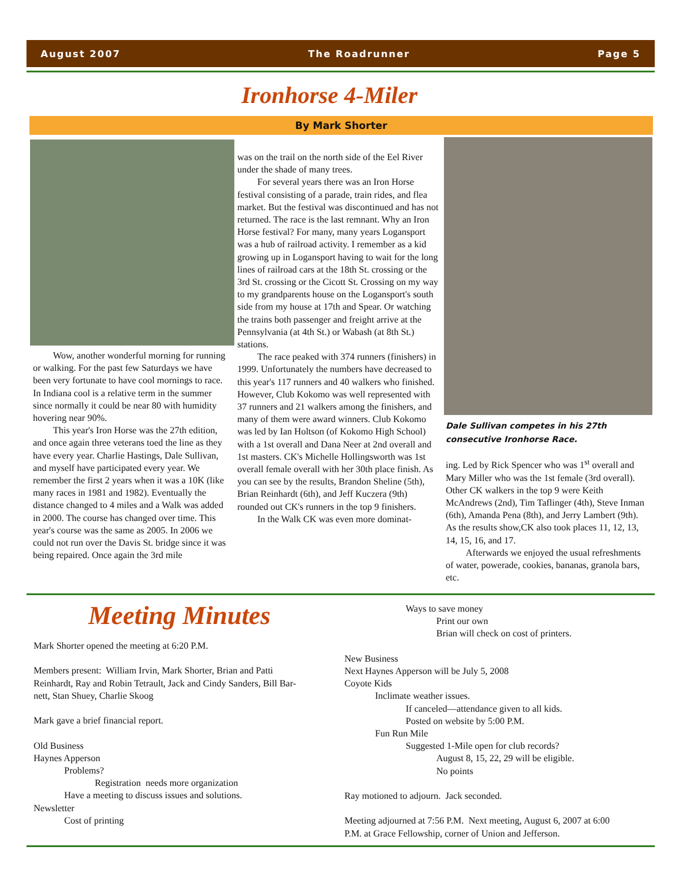August 2007 The Roadrunner Page 5
Ironhorse 4-Miler
By Mark Shorter
Wow, another wonderful morning for running or walking. For the past few Saturdays we have been very fortunate to have cool mornings to race. In Indiana cool is a relative term in the summer since normally it could be near 80 with humidity hovering near 90%.
This year's Iron Horse was the 27th edition, and once again three veterans toed the line as they have every year. Charlie Hastings, Dale Sullivan, and myself have participated every year. We remember the first 2 years when it was a 10K (like many races in 1981 and 1982). Eventually the distance changed to 4 miles and a Walk was added in 2000. The course has changed over time. This year's course was the same as 2005. In 2006 we could not run over the Davis St. bridge since it was being repaired. Once again the 3rd mile
was on the trail on the north side of the Eel River under the shade of many trees.
For several years there was an Iron Horse festival consisting of a parade, train rides, and flea market. But the festival was discontinued and has not returned. The race is the last remnant. Why an Iron Horse festival? For many, many years Logansport was a hub of railroad activity. I remember as a kid growing up in Logansport having to wait for the long lines of railroad cars at the 18th St. crossing or the 3rd St. crossing or the Cicott St. Crossing on my way to my grandparents house on the Logansport's south side from my house at 17th and Spear. Or watching the trains both passenger and freight arrive at the Pennsylvania (at 4th St.) or Wabash (at 8th St.) stations.
The race peaked with 374 runners (finishers) in 1999. Unfortunately the numbers have decreased to this year's 117 runners and 40 walkers who finished. However, Club Kokomo was well represented with 37 runners and 21 walkers among the finishers, and many of them were award winners. Club Kokomo was led by Ian Holtson (of Kokomo High School) with a 1st overall and Dana Neer at 2nd overall and 1st masters. CK's Michelle Hollingsworth was 1st overall female overall with her 30th place finish. As you can see by the results, Brandon Sheline (5th), Brian Reinhardt (6th), and Jeff Kuczera (9th) rounded out CK's runners in the top 9 finishers.
In the Walk CK was even more dominat-
Dale Sullivan competes in his 27th consecutive Ironhorse Race.
ing. Led by Rick Spencer who was 1<sup>st</sup> overall and Mary Miller who was the 1st female (3rd overall). Other CK walkers in the top 9 were Keith McAndrews (2nd), Tim Taflinger (4th), Steve Inman (6th), Amanda Pena (8th), and Jerry Lambert (9th). As the results show,CK also took places 11, 12, 13, 14, 15, 16, and 17.
Afterwards we enjoyed the usual refreshments of water, powerade, cookies, bananas, granola bars, etc.
Meeting Minutes
Mark Shorter opened the meeting at 6:20 P.M.

Members present:  William Irvin, Mark Shorter, Brian and Patti
Reinhardt, Ray and Robin Tetrault, Jack and Cindy Sanders, Bill Bar-
nett, Stan Shuey, Charlie Skoog

Mark gave a brief financial report.

Old Business
Haynes Apperson
             Problems?
                          Registration  needs more organization
             Have a meeting to discuss issues and solutions.
Newsletter
             Cost of printing
                          Ways to save money
                                       Print our own
                                       Brian will check on cost of printers.

New Business
Next Haynes Apperson will be July 5, 2008
Coyote Kids
             Inclimate weather issues.
                          If canceled—attendance given to all kids.
                          Posted on website by 5:00 P.M.
             Fun Run Mile
                          Suggested 1-Mile open for club records?
                                       August 8, 15, 22, 29 will be eligible.
                                       No points

Ray motioned to adjourn.  Jack seconded.

Meeting adjourned at 7:56 P.M.  Next meeting, August 6, 2007 at 6:00
P.M. at Grace Fellowship, corner of Union and Jefferson.